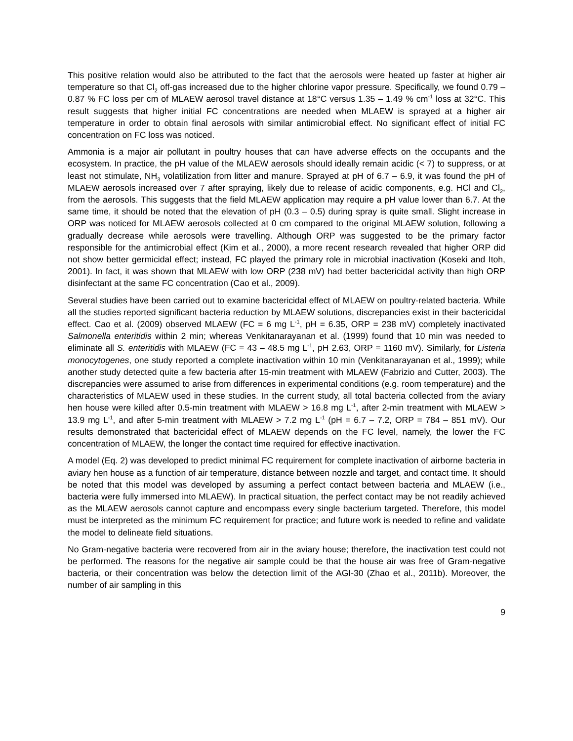This positive relation would also be attributed to the fact that the aerosols were heated up faster at higher air temperature so that Cl<sub>2</sub> off-gas increased due to the higher chlorine vapor pressure. Specifically, we found 0.79 – 0.87 % FC loss per cm of MLAEW aerosol travel distance at 18°C versus 1.35 – 1.49 % cm<sup>-1</sup> loss at 32°C. This result suggests that higher initial FC concentrations are needed when MLAEW is sprayed at a higher air temperature in order to obtain final aerosols with similar antimicrobial effect. No significant effect of initial FC concentration on FC loss was noticed.
Ammonia is a major air pollutant in poultry houses that can have adverse effects on the occupants and the ecosystem. In practice, the pH value of the MLAEW aerosols should ideally remain acidic (< 7) to suppress, or at least not stimulate, NH<sub>3</sub> volatilization from litter and manure. Sprayed at pH of 6.7 – 6.9, it was found the pH of MLAEW aerosols increased over 7 after spraying, likely due to release of acidic components, e.g. HCl and Cl<sub>2</sub>, from the aerosols. This suggests that the field MLAEW application may require a pH value lower than 6.7. At the same time, it should be noted that the elevation of pH (0.3 – 0.5) during spray is quite small. Slight increase in ORP was noticed for MLAEW aerosols collected at 0 cm compared to the original MLAEW solution, following a gradually decrease while aerosols were travelling. Although ORP was suggested to be the primary factor responsible for the antimicrobial effect (Kim et al., 2000), a more recent research revealed that higher ORP did not show better germicidal effect; instead, FC played the primary role in microbial inactivation (Koseki and Itoh, 2001). In fact, it was shown that MLAEW with low ORP (238 mV) had better bactericidal activity than high ORP disinfectant at the same FC concentration (Cao et al., 2009).
Several studies have been carried out to examine bactericidal effect of MLAEW on poultry-related bacteria. While all the studies reported significant bacteria reduction by MLAEW solutions, discrepancies exist in their bactericidal effect. Cao et al. (2009) observed MLAEW (FC = 6 mg L<sup>-1</sup>, pH = 6.35, ORP = 238 mV) completely inactivated Salmonella enteritidis within 2 min; whereas Venkitanarayanan et al. (1999) found that 10 min was needed to eliminate all S. enteritidis with MLAEW (FC = 43 – 48.5 mg L<sup>-1</sup>, pH 2.63, ORP = 1160 mV). Similarly, for Listeria monocytogenes, one study reported a complete inactivation within 10 min (Venkitanarayanan et al., 1999); while another study detected quite a few bacteria after 15-min treatment with MLAEW (Fabrizio and Cutter, 2003). The discrepancies were assumed to arise from differences in experimental conditions (e.g. room temperature) and the characteristics of MLAEW used in these studies. In the current study, all total bacteria collected from the aviary hen house were killed after 0.5-min treatment with MLAEW > 16.8 mg L<sup>-1</sup>, after 2-min treatment with MLAEW > 13.9 mg L<sup>-1</sup>, and after 5-min treatment with MLAEW > 7.2 mg L<sup>-1</sup> (pH = 6.7 – 7.2, ORP = 784 – 851 mV). Our results demonstrated that bactericidal effect of MLAEW depends on the FC level, namely, the lower the FC concentration of MLAEW, the longer the contact time required for effective inactivation.
A model (Eq. 2) was developed to predict minimal FC requirement for complete inactivation of airborne bacteria in aviary hen house as a function of air temperature, distance between nozzle and target, and contact time. It should be noted that this model was developed by assuming a perfect contact between bacteria and MLAEW (i.e., bacteria were fully immersed into MLAEW). In practical situation, the perfect contact may be not readily achieved as the MLAEW aerosols cannot capture and encompass every single bacterium targeted. Therefore, this model must be interpreted as the minimum FC requirement for practice; and future work is needed to refine and validate the model to delineate field situations.
No Gram-negative bacteria were recovered from air in the aviary house; therefore, the inactivation test could not be performed. The reasons for the negative air sample could be that the house air was free of Gram-negative bacteria, or their concentration was below the detection limit of the AGI-30 (Zhao et al., 2011b). Moreover, the number of air sampling in this
9